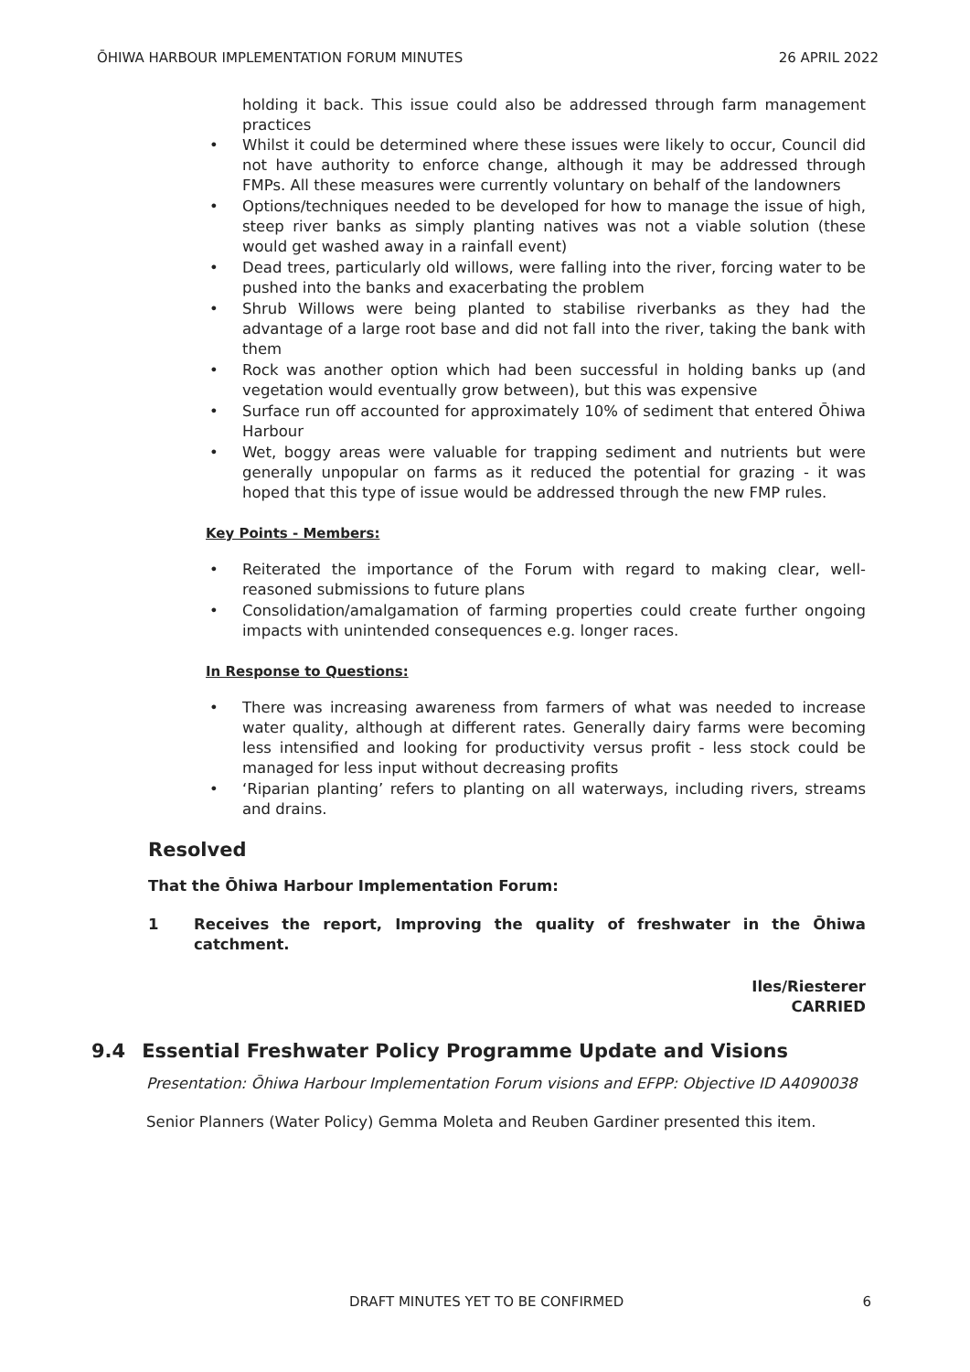ŌHIWA HARBOUR IMPLEMENTATION FORUM MINUTES 26 APRIL 2022
holding it back. This issue could also be addressed through farm management practices
• Whilst it could be determined where these issues were likely to occur, Council did not have authority to enforce change, although it may be addressed through FMPs. All these measures were currently voluntary on behalf of the landowners
• Options/techniques needed to be developed for how to manage the issue of high, steep river banks as simply planting natives was not a viable solution (these would get washed away in a rainfall event)
• Dead trees, particularly old willows, were falling into the river, forcing water to be pushed into the banks and exacerbating the problem
• Shrub Willows were being planted to stabilise riverbanks as they had the advantage of a large root base and did not fall into the river, taking the bank with them
• Rock was another option which had been successful in holding banks up (and vegetation would eventually grow between), but this was expensive
• Surface run off accounted for approximately 10% of sediment that entered Ōhiwa Harbour
• Wet, boggy areas were valuable for trapping sediment and nutrients but were generally unpopular on farms as it reduced the potential for grazing - it was hoped that this type of issue would be addressed through the new FMP rules.
Key Points - Members:
• Reiterated the importance of the Forum with regard to making clear, well-reasoned submissions to future plans
• Consolidation/amalgamation of farming properties could create further ongoing impacts with unintended consequences e.g. longer races.
In Response to Questions:
• There was increasing awareness from farmers of what was needed to increase water quality, although at different rates. Generally dairy farms were becoming less intensified and looking for productivity versus profit - less stock could be managed for less input without decreasing profits
• ‘Riparian planting’ refers to planting on all waterways, including rivers, streams and drains.
Resolved
That the Ōhiwa Harbour Implementation Forum:
1 Receives the report, Improving the quality of freshwater in the Ōhiwa catchment.
Iles/Riesterer
CARRIED
9.4 Essential Freshwater Policy Programme Update and Visions
Presentation: Ōhiwa Harbour Implementation Forum visions and EFPP: Objective ID A4090038
Senior Planners (Water Policy) Gemma Moleta and Reuben Gardiner presented this item.
DRAFT MINUTES YET TO BE CONFIRMED 6